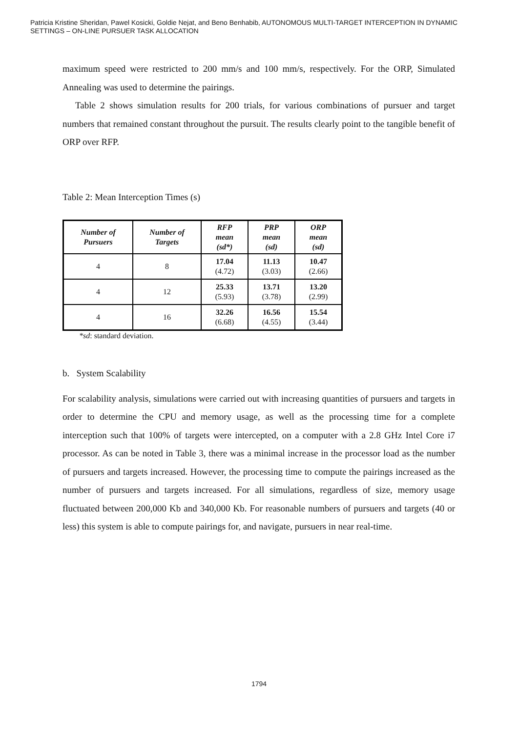Patricia Kristine Sheridan, Pawel Kosicki, Goldie Nejat, and Beno Benhabib, AUTONOMOUS MULTI-TARGET INTERCEPTION IN DYNAMIC SETTINGS – ON-LINE PURSUER TASK ALLOCATION
maximum speed were restricted to 200 mm/s and 100 mm/s, respectively. For the ORP, Simulated Annealing was used to determine the pairings.
Table 2 shows simulation results for 200 trials, for various combinations of pursuer and target numbers that remained constant throughout the pursuit. The results clearly point to the tangible benefit of ORP over RFP.
Table 2: Mean Interception Times (s)
| Number of Pursuers | Number of Targets | RFP mean (sd*) | PRP mean (sd) | ORP mean (sd) |
| --- | --- | --- | --- | --- |
| 4 | 8 | 17.04 (4.72) | 11.13 (3.03) | 10.47 (2.66) |
| 4 | 12 | 25.33 (5.93) | 13.71 (3.78) | 13.20 (2.99) |
| 4 | 16 | 32.26 (6.68) | 16.56 (4.55) | 15.54 (3.44) |
*sd: standard deviation.
b. System Scalability
For scalability analysis, simulations were carried out with increasing quantities of pursuers and targets in order to determine the CPU and memory usage, as well as the processing time for a complete interception such that 100% of targets were intercepted, on a computer with a 2.8 GHz Intel Core i7 processor. As can be noted in Table 3, there was a minimal increase in the processor load as the number of pursuers and targets increased. However, the processing time to compute the pairings increased as the number of pursuers and targets increased. For all simulations, regardless of size, memory usage fluctuated between 200,000 Kb and 340,000 Kb. For reasonable numbers of pursuers and targets (40 or less) this system is able to compute pairings for, and navigate, pursuers in near real-time.
1794